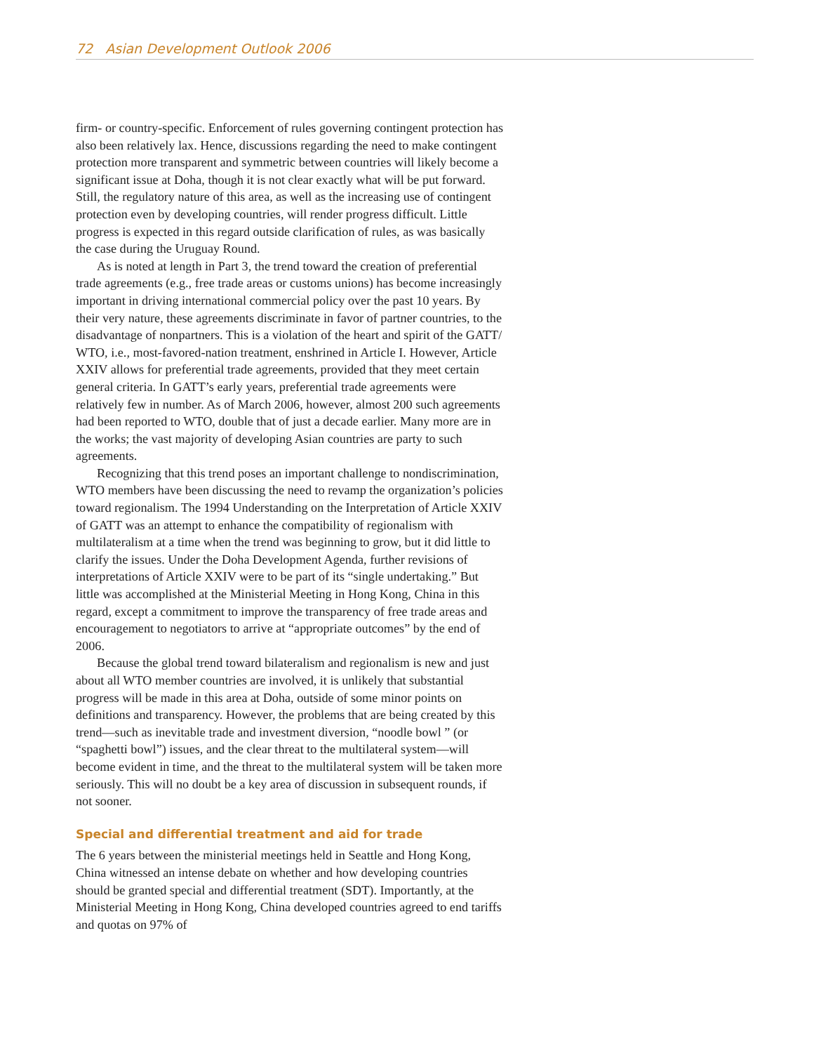72 Asian Development Outlook 2006
firm- or country-specific. Enforcement of rules governing contingent protection has also been relatively lax. Hence, discussions regarding the need to make contingent protection more transparent and symmetric between countries will likely become a significant issue at Doha, though it is not clear exactly what will be put forward. Still, the regulatory nature of this area, as well as the increasing use of contingent protection even by developing countries, will render progress difficult. Little progress is expected in this regard outside clarification of rules, as was basically the case during the Uruguay Round.
As is noted at length in Part 3, the trend toward the creation of preferential trade agreements (e.g., free trade areas or customs unions) has become increasingly important in driving international commercial policy over the past 10 years. By their very nature, these agreements discriminate in favor of partner countries, to the disadvantage of nonpartners. This is a violation of the heart and spirit of the GATT/ WTO, i.e., most-favored-nation treatment, enshrined in Article I. However, Article XXIV allows for preferential trade agreements, provided that they meet certain general criteria. In GATT’s early years, preferential trade agreements were relatively few in number. As of March 2006, however, almost 200 such agreements had been reported to WTO, double that of just a decade earlier. Many more are in the works; the vast majority of developing Asian countries are party to such agreements.
Recognizing that this trend poses an important challenge to nondiscrimination, WTO members have been discussing the need to revamp the organization’s policies toward regionalism. The 1994 Understanding on the Interpretation of Article XXIV of GATT was an attempt to enhance the compatibility of regionalism with multilateralism at a time when the trend was beginning to grow, but it did little to clarify the issues. Under the Doha Development Agenda, further revisions of interpretations of Article XXIV were to be part of its “single undertaking.” But little was accomplished at the Ministerial Meeting in Hong Kong, China in this regard, except a commitment to improve the transparency of free trade areas and encouragement to negotiators to arrive at “appropriate outcomes” by the end of 2006.
Because the global trend toward bilateralism and regionalism is new and just about all WTO member countries are involved, it is unlikely that substantial progress will be made in this area at Doha, outside of some minor points on definitions and transparency. However, the problems that are being created by this trend—such as inevitable trade and investment diversion, “noodle bowl ” (or “spaghetti bowl”) issues, and the clear threat to the multilateral system—will become evident in time, and the threat to the multilateral system will be taken more seriously. This will no doubt be a key area of discussion in subsequent rounds, if not sooner.
Special and differential treatment and aid for trade
The 6 years between the ministerial meetings held in Seattle and Hong Kong, China witnessed an intense debate on whether and how developing countries should be granted special and differential treatment (SDT). Importantly, at the Ministerial Meeting in Hong Kong, China developed countries agreed to end tariffs and quotas on 97% of